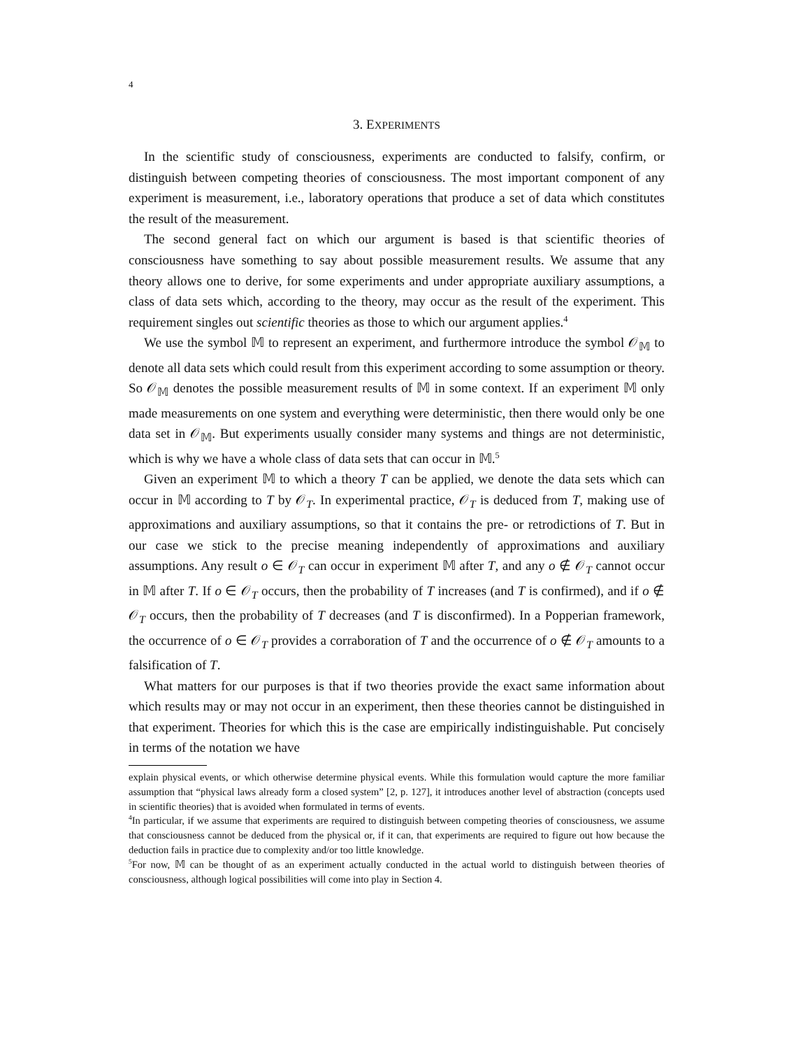4
3. EXPERIMENTS
In the scientific study of consciousness, experiments are conducted to falsify, confirm, or distinguish between competing theories of consciousness. The most important component of any experiment is measurement, i.e., laboratory operations that produce a set of data which constitutes the result of the measurement.
The second general fact on which our argument is based is that scientific theories of consciousness have something to say about possible measurement results. We assume that any theory allows one to derive, for some experiments and under appropriate auxiliary assumptions, a class of data sets which, according to the theory, may occur as the result of the experiment. This requirement singles out scientific theories as those to which our argument applies.<sup>4</sup>
We use the symbol 𝕄 to represent an experiment, and furthermore introduce the symbol 𝒪<sub>𝕄</sub> to denote all data sets which could result from this experiment according to some assumption or theory. So 𝒪<sub>𝕄</sub> denotes the possible measurement results of 𝕄 in some context. If an experiment 𝕄 only made measurements on one system and everything were deterministic, then there would only be one data set in 𝒪<sub>𝕄</sub>. But experiments usually consider many systems and things are not deterministic, which is why we have a whole class of data sets that can occur in 𝕄.<sup>5</sup>
Given an experiment 𝕄 to which a theory T can be applied, we denote the data sets which can occur in 𝕄 according to T by 𝒪<sub>T</sub>. In experimental practice, 𝒪<sub>T</sub> is deduced from T, making use of approximations and auxiliary assumptions, so that it contains the pre- or retrodictions of T. But in our case we stick to the precise meaning independently of approximations and auxiliary assumptions. Any result o ∈ 𝒪<sub>T</sub> can occur in experiment 𝕄 after T, and any o ∉ 𝒪<sub>T</sub> cannot occur in 𝕄 after T. If o ∈ 𝒪<sub>T</sub> occurs, then the probability of T increases (and T is confirmed), and if o ∉ 𝒪<sub>T</sub> occurs, then the probability of T decreases (and T is disconfirmed). In a Popperian framework, the occurrence of o ∈ 𝒪<sub>T</sub> provides a corraboration of T and the occurrence of o ∉ 𝒪<sub>T</sub> amounts to a falsification of T.
What matters for our purposes is that if two theories provide the exact same information about which results may or may not occur in an experiment, then these theories cannot be distinguished in that experiment. Theories for which this is the case are empirically indistinguishable. Put concisely in terms of the notation we have
explain physical events, or which otherwise determine physical events. While this formulation would capture the more familiar assumption that “physical laws already form a closed system” [2, p. 127], it introduces another level of abstraction (concepts used in scientific theories) that is avoided when formulated in terms of events.
<sup>4</sup> In particular, if we assume that experiments are required to distinguish between competing theories of consciousness, we assume that consciousness cannot be deduced from the physical or, if it can, that experiments are required to figure out how because the deduction fails in practice due to complexity and/or too little knowledge.
<sup>5</sup> For now, 𝕄 can be thought of as an experiment actually conducted in the actual world to distinguish between theories of consciousness, although logical possibilities will come into play in Section 4.